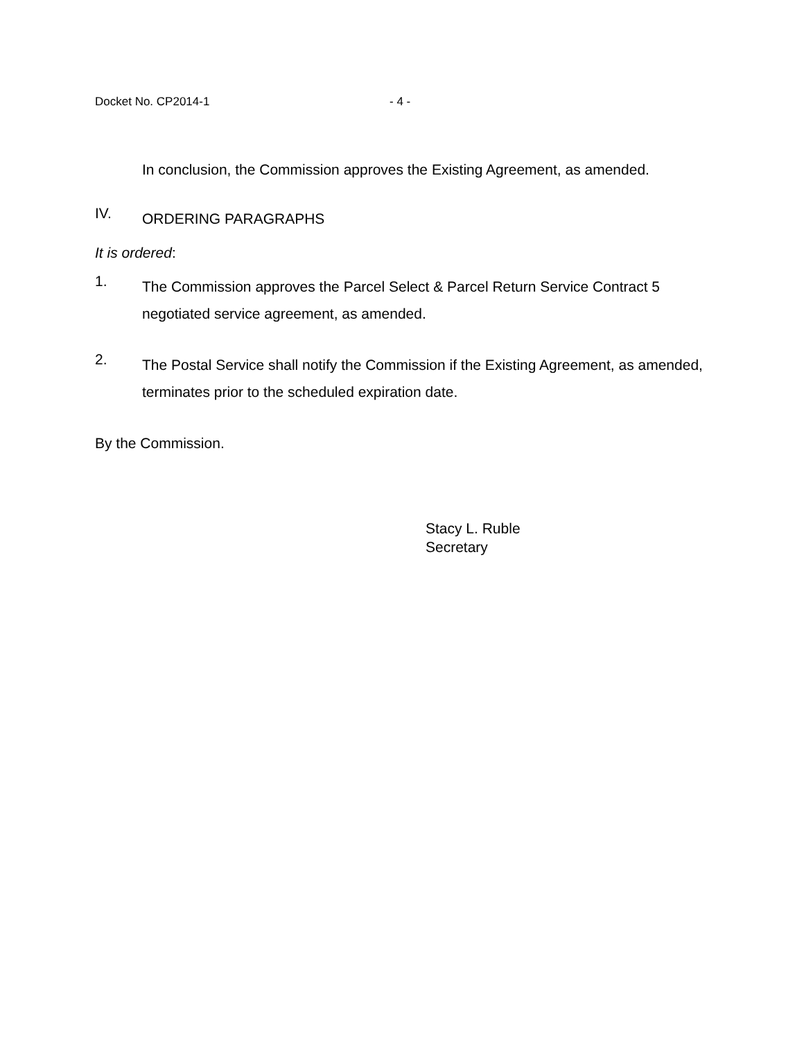Docket No. CP2014-1 - 4 -
In conclusion, the Commission approves the Existing Agreement, as amended.
IV.
ORDERING PARAGRAPHS
It is ordered:
1.
The Commission approves the Parcel Select & Parcel Return Service Contract 5 negotiated service agreement, as amended.
2.
The Postal Service shall notify the Commission if the Existing Agreement, as amended, terminates prior to the scheduled expiration date.
By the Commission.
Stacy L. Ruble
Secretary